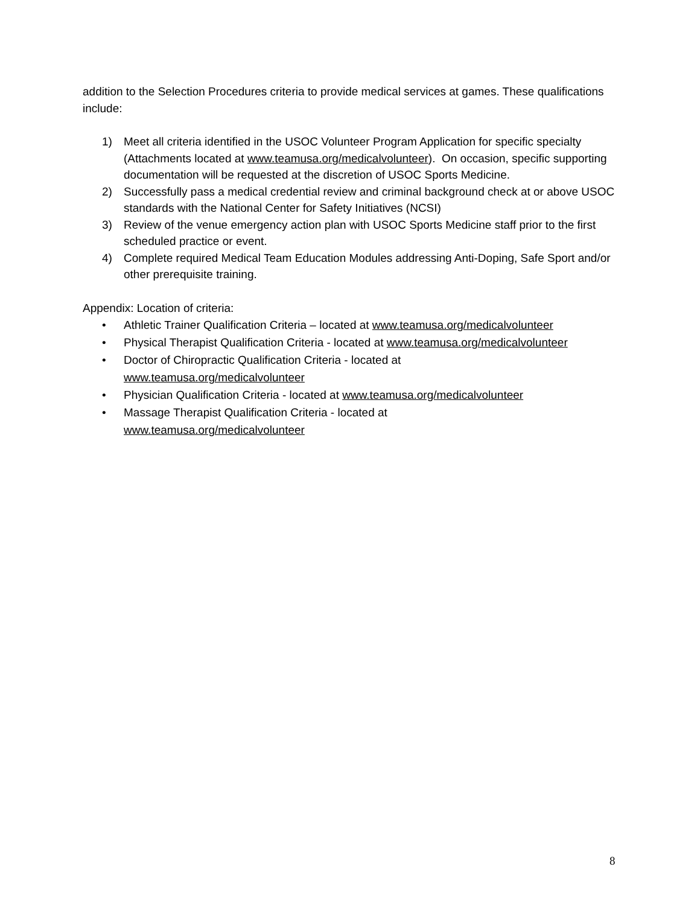addition to the Selection Procedures criteria to provide medical services at games. These qualifications include:
1) Meet all criteria identified in the USOC Volunteer Program Application for specific specialty (Attachments located at www.teamusa.org/medicalvolunteer). On occasion, specific supporting documentation will be requested at the discretion of USOC Sports Medicine.
2) Successfully pass a medical credential review and criminal background check at or above USOC standards with the National Center for Safety Initiatives (NCSI)
3) Review of the venue emergency action plan with USOC Sports Medicine staff prior to the first scheduled practice or event.
4) Complete required Medical Team Education Modules addressing Anti-Doping, Safe Sport and/or other prerequisite training.
Appendix: Location of criteria:
• Athletic Trainer Qualification Criteria – located at www.teamusa.org/medicalvolunteer
• Physical Therapist Qualification Criteria - located at www.teamusa.org/medicalvolunteer
• Doctor of Chiropractic Qualification Criteria - located at
www.teamusa.org/medicalvolunteer
• Physician Qualification Criteria - located at www.teamusa.org/medicalvolunteer
• Massage Therapist Qualification Criteria - located at
www.teamusa.org/medicalvolunteer
8